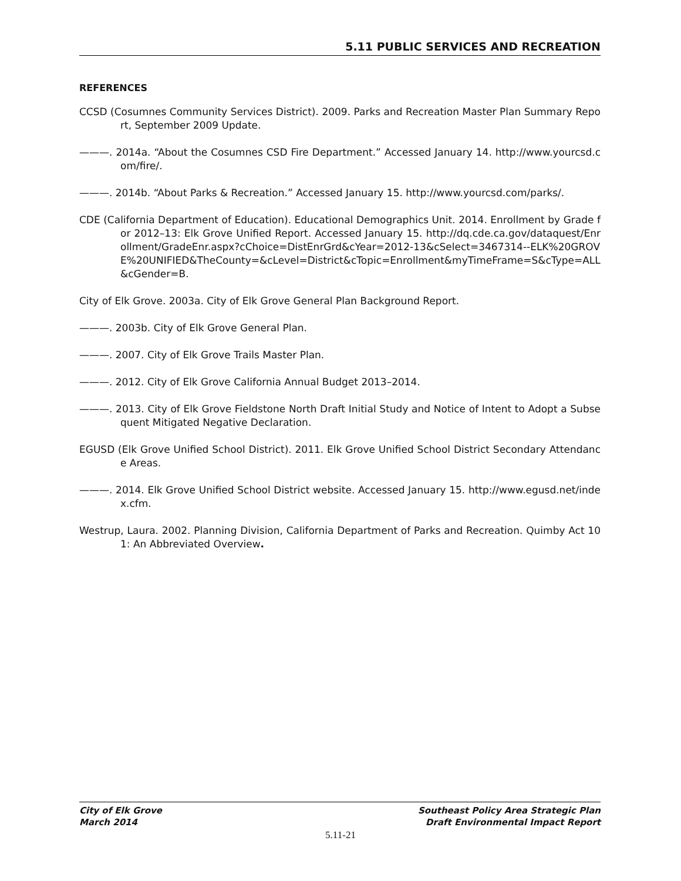5.11 PUBLIC SERVICES AND RECREATION
REFERENCES
CCSD (Cosumnes Community Services District). 2009. Parks and Recreation Master Plan Summary Report, September 2009 Update.
———. 2014a. “About the Cosumnes CSD Fire Department.” Accessed January 14. http://www.yourcsd.com/fire/.
———. 2014b. “About Parks & Recreation.” Accessed January 15. http://www.yourcsd.com/parks/.
CDE (California Department of Education). Educational Demographics Unit. 2014. Enrollment by Grade for 2012–13: Elk Grove Unified Report. Accessed January 15. http://dq.cde.ca.gov/dataquest/Enrollment/GradeEnr.aspx?cChoice=DistEnrGrd&cYear=2012-13&cSelect=3467314--ELK%20GROVE%20UNIFIED&TheCounty=&cLevel=District&cTopic=Enrollment&myTimeFrame=S&cType=ALL&cGender=B.
City of Elk Grove. 2003a. City of Elk Grove General Plan Background Report.
———. 2003b. City of Elk Grove General Plan.
———. 2007. City of Elk Grove Trails Master Plan.
———. 2012. City of Elk Grove California Annual Budget 2013–2014.
———. 2013. City of Elk Grove Fieldstone North Draft Initial Study and Notice of Intent to Adopt a Subsequent Mitigated Negative Declaration.
EGUSD (Elk Grove Unified School District). 2011. Elk Grove Unified School District Secondary Attendance Areas.
———. 2014. Elk Grove Unified School District website. Accessed January 15. http://www.egusd.net/index.cfm.
Westrup, Laura. 2002. Planning Division, California Department of Parks and Recreation. Quimby Act 101: An Abbreviated Overview.
City of Elk Grove
March 2014
Southeast Policy Area Strategic Plan
Draft Environmental Impact Report
5.11-21